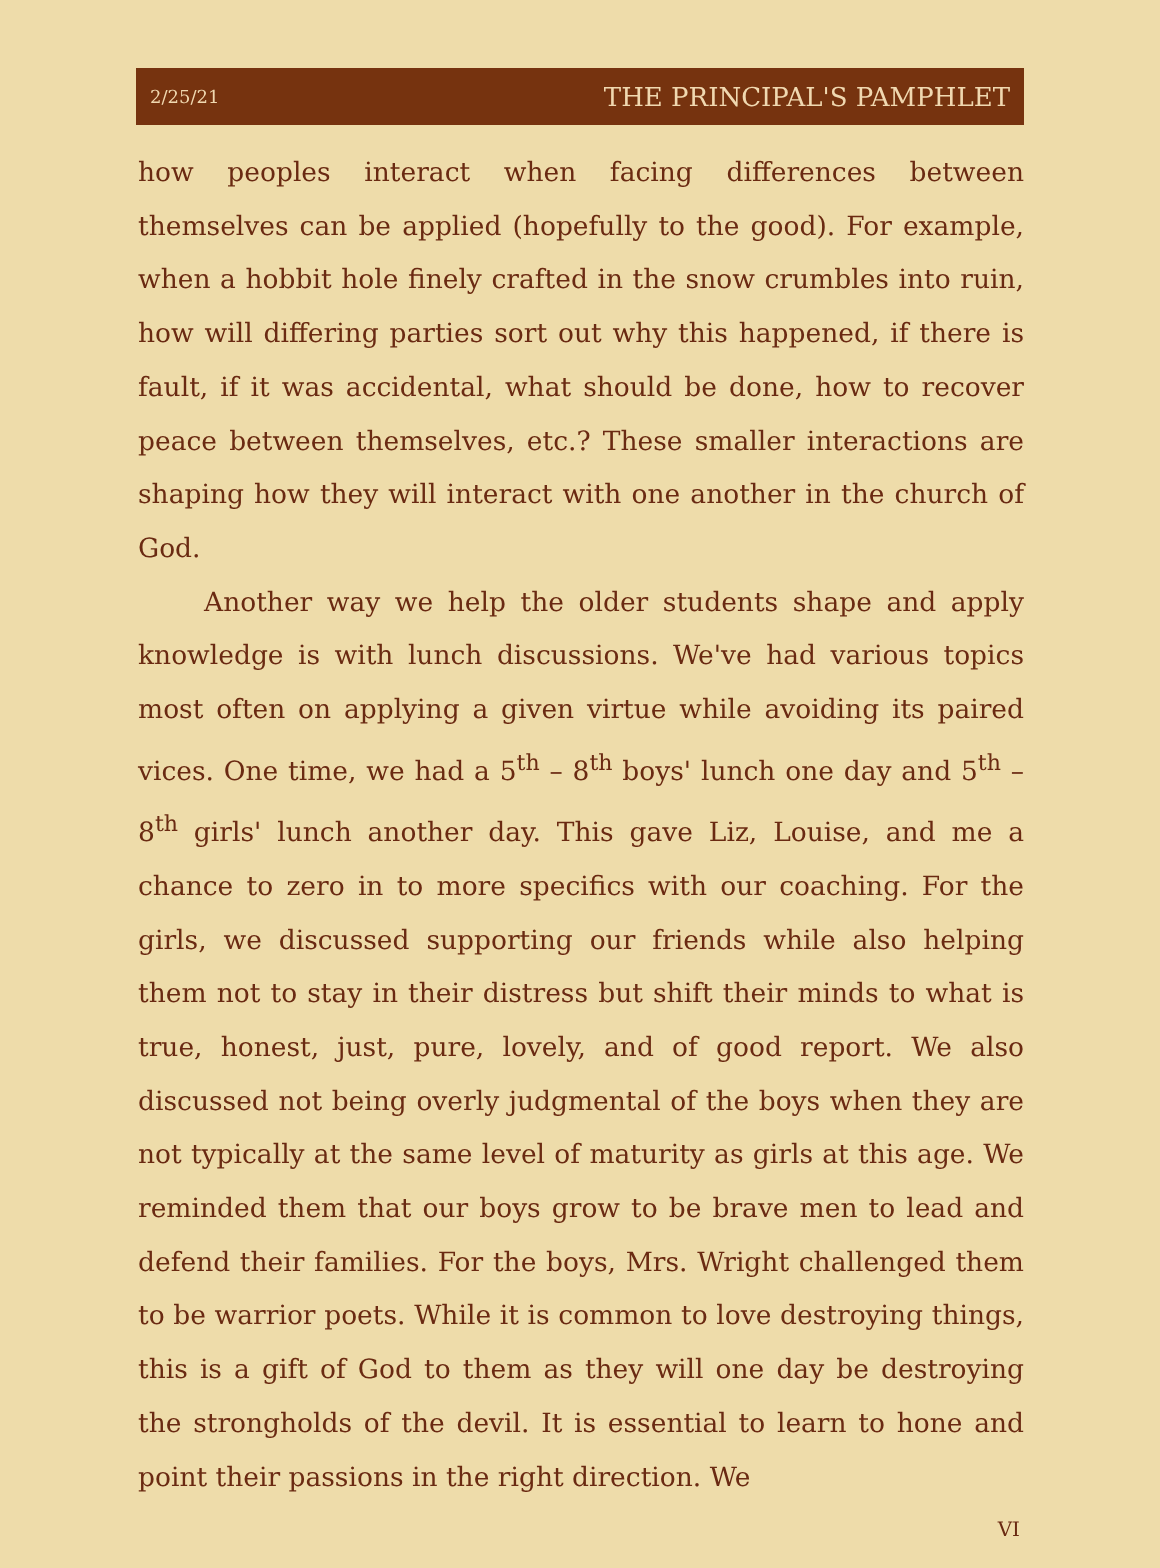2/25/21 THE PRINCIPAL'S PAMPHLET
how peoples interact when facing differences between themselves can be applied (hopefully to the good). For example, when a hobbit hole finely crafted in the snow crumbles into ruin, how will differing parties sort out why this happened, if there is fault, if it was accidental, what should be done, how to recover peace between themselves, etc.? These smaller interactions are shaping how they will interact with one another in the church of God.
Another way we help the older students shape and apply knowledge is with lunch discussions. We've had various topics most often on applying a given virtue while avoiding its paired vices. One time, we had a 5<sup>th</sup> – 8<sup>th</sup> boys' lunch one day and 5<sup>th</sup> – 8<sup>th</sup> girls' lunch another day. This gave Liz, Louise, and me a chance to zero in to more specifics with our coaching. For the girls, we discussed supporting our friends while also helping them not to stay in their distress but shift their minds to what is true, honest, just, pure, lovely, and of good report. We also discussed not being overly judgmental of the boys when they are not typically at the same level of maturity as girls at this age. We reminded them that our boys grow to be brave men to lead and defend their families. For the boys, Mrs. Wright challenged them to be warrior poets. While it is common to love destroying things, this is a gift of God to them as they will one day be destroying the strongholds of the devil. It is essential to learn to hone and point their passions in the right direction. We
VI